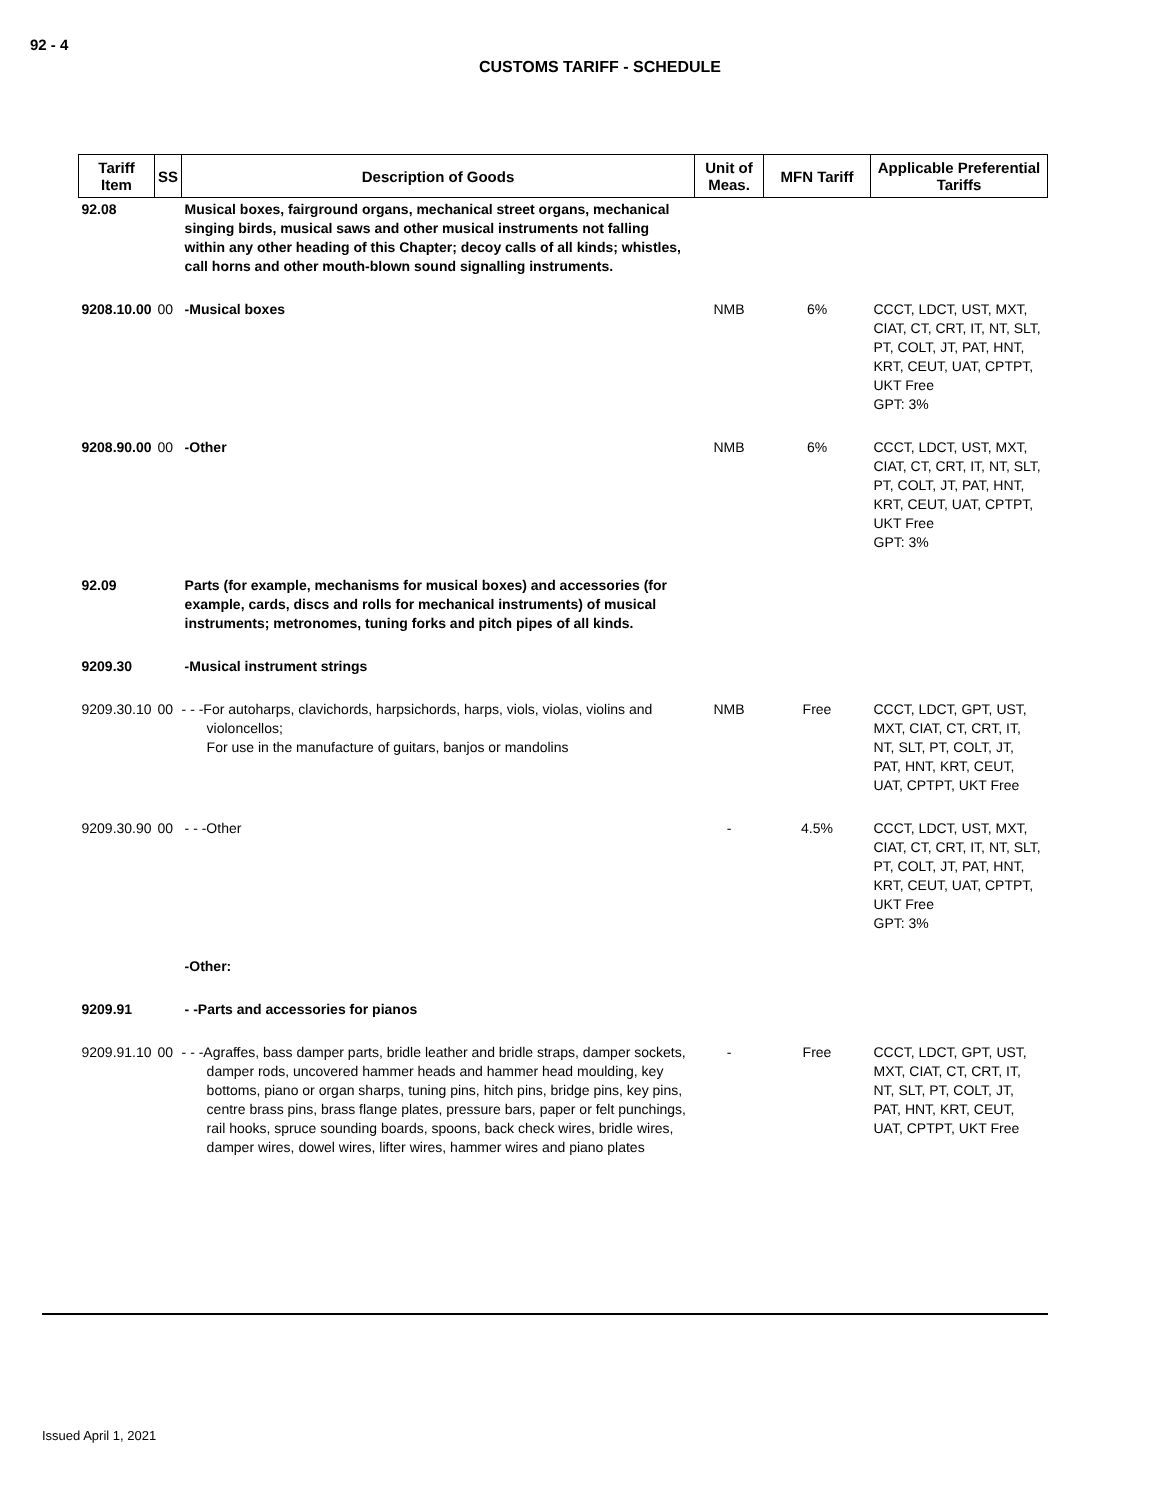92 - 4
CUSTOMS TARIFF - SCHEDULE
| Tariff Item | SS | Description of Goods | Unit of Meas. | MFN Tariff | Applicable Preferential Tariffs |
| --- | --- | --- | --- | --- | --- |
| 92.08 | | Musical boxes, fairground organs, mechanical street organs, mechanical singing birds, musical saws and other musical instruments not falling within any other heading of this Chapter; decoy calls of all kinds; whistles, call horns and other mouth-blown sound signalling instruments. | | | |
| 9208.10.00 | 00 | -Musical boxes | NMB | 6% | CCCT, LDCT, UST, MXT, CIAT, CT, CRT, IT, NT, SLT, PT, COLT, JT, PAT, HNT, KRT, CEUT, UAT, CPTPT, UKT Free GPT: 3% |
| 9208.90.00 | 00 | -Other | NMB | 6% | CCCT, LDCT, UST, MXT, CIAT, CT, CRT, IT, NT, SLT, PT, COLT, JT, PAT, HNT, KRT, CEUT, UAT, CPTPT, UKT Free GPT: 3% |
| 92.09 | | Parts (for example, mechanisms for musical boxes) and accessories (for example, cards, discs and rolls for mechanical instruments) of musical instruments; metronomes, tuning forks and pitch pipes of all kinds. | | | |
| 9209.30 | | -Musical instrument strings | | | |
| 9209.30.10 | 00 | - - -For autoharps, clavichords, harpsichords, harps, viols, violas, violins and violoncellos; For use in the manufacture of guitars, banjos or mandolins | NMB | Free | CCCT, LDCT, GPT, UST, MXT, CIAT, CT, CRT, IT, NT, SLT, PT, COLT, JT, PAT, HNT, KRT, CEUT, UAT, CPTPT, UKT Free |
| 9209.30.90 | 00 | - - -Other | - | 4.5% | CCCT, LDCT, UST, MXT, CIAT, CT, CRT, IT, NT, SLT, PT, COLT, JT, PAT, HNT, KRT, CEUT, UAT, CPTPT, UKT Free GPT: 3% |
| | | -Other: | | | |
| 9209.91 | | - -Parts and accessories for pianos | | | |
| 9209.91.10 | 00 | - - -Agraffes, bass damper parts, bridle leather and bridle straps, damper sockets, damper rods, uncovered hammer heads and hammer head moulding, key bottoms, piano or organ sharps, tuning pins, hitch pins, bridge pins, key pins, centre brass pins, brass flange plates, pressure bars, paper or felt punchings, rail hooks, spruce sounding boards, spoons, back check wires, bridle wires, damper wires, dowel wires, lifter wires, hammer wires and piano plates | - | Free | CCCT, LDCT, GPT, UST, MXT, CIAT, CT, CRT, IT, NT, SLT, PT, COLT, JT, PAT, HNT, KRT, CEUT, UAT, CPTPT, UKT Free |
Issued April 1, 2021